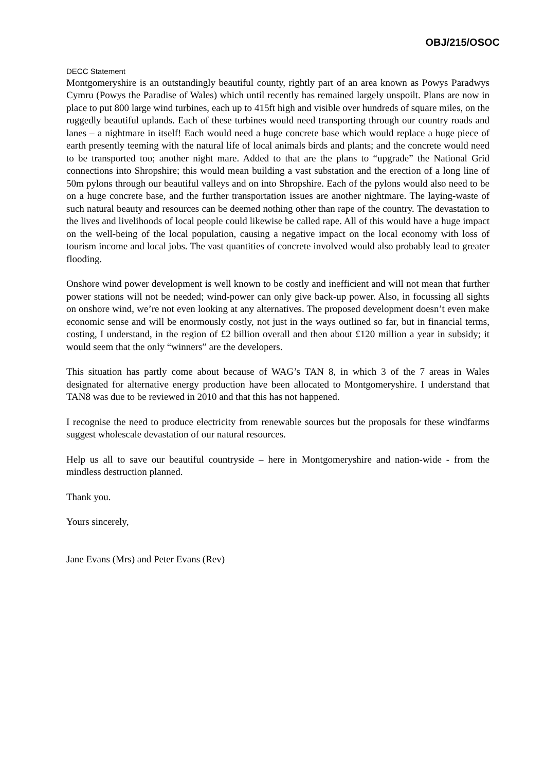OBJ/215/OSOC
DECC Statement
Montgomeryshire is an outstandingly beautiful county, rightly part of an area known as Powys Paradwys Cymru (Powys the Paradise of Wales) which until recently has remained largely unspoilt. Plans are now in place to put 800 large wind turbines, each up to 415ft high and visible over hundreds of square miles, on the ruggedly beautiful uplands. Each of these turbines would need transporting through our country roads and lanes – a nightmare in itself! Each would need a huge concrete base which would replace a huge piece of earth presently teeming with the natural life of local animals birds and plants; and the concrete would need to be transported too; another night mare. Added to that are the plans to “upgrade” the National Grid connections into Shropshire; this would mean building a vast substation and the erection of a long line of 50m pylons through our beautiful valleys and on into Shropshire. Each of the pylons would also need to be on a huge concrete base, and the further transportation issues are another nightmare. The laying-waste of such natural beauty and resources can be deemed nothing other than rape of the country. The devastation to the lives and livelihoods of local people could likewise be called rape. All of this would have a huge impact on the well-being of the local population, causing a negative impact on the local economy with loss of tourism income and local jobs. The vast quantities of concrete involved would also probably lead to greater flooding.
Onshore wind power development is well known to be costly and inefficient and will not mean that further power stations will not be needed; wind-power can only give back-up power. Also, in focussing all sights on onshore wind, we’re not even looking at any alternatives. The proposed development doesn’t even make economic sense and will be enormously costly, not just in the ways outlined so far, but in financial terms, costing, I understand, in the region of £2 billion overall and then about £120 million a year in subsidy; it would seem that the only “winners” are the developers.
This situation has partly come about because of WAG’s TAN 8, in which 3 of the 7 areas in Wales designated for alternative energy production have been allocated to Montgomeryshire. I understand that TAN8 was due to be reviewed in 2010 and that this has not happened.
I recognise the need to produce electricity from renewable sources but the proposals for these windfarms suggest wholescale devastation of our natural resources.
Help us all to save our beautiful countryside – here in Montgomeryshire and nation-wide - from the mindless destruction planned.
Thank you.
Yours sincerely,
Jane Evans (Mrs) and Peter Evans (Rev)